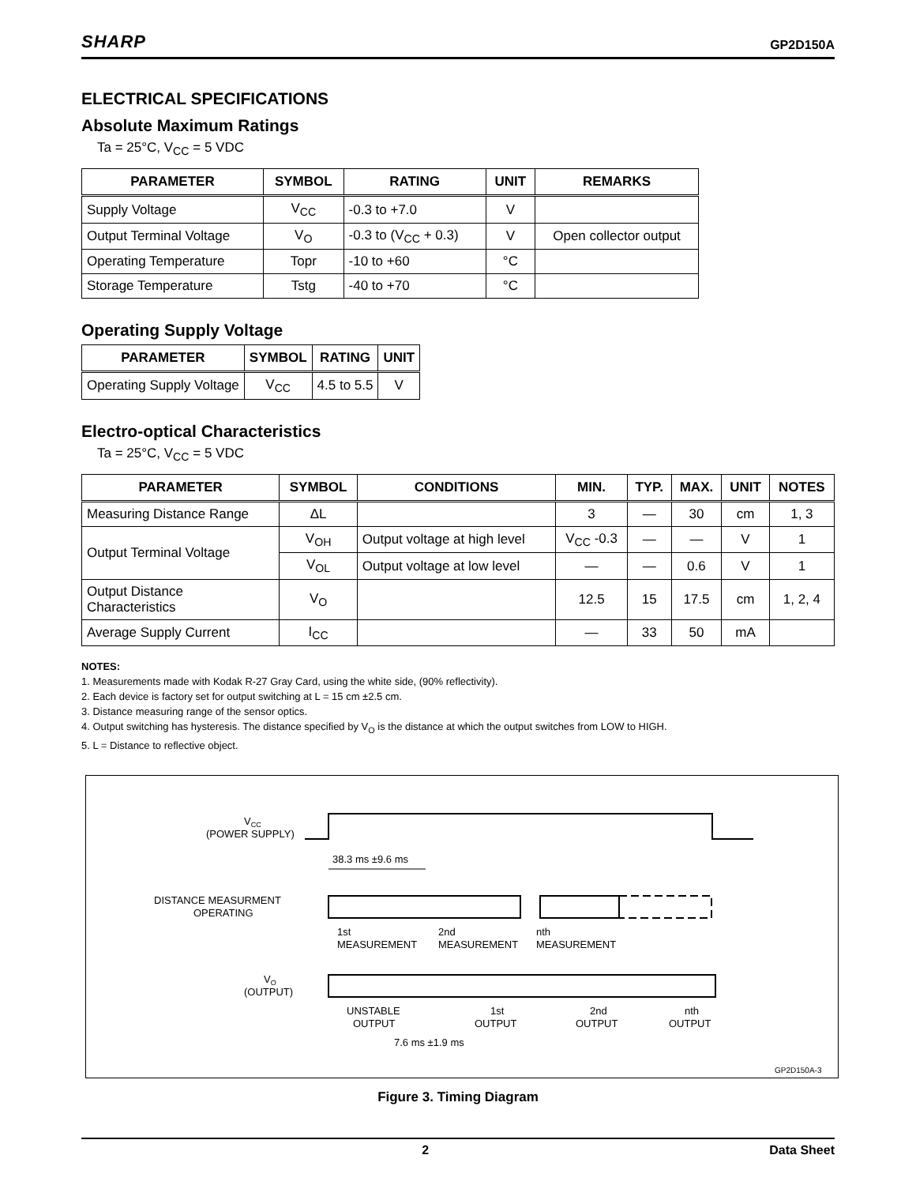SHARP GP2D150A
ELECTRICAL SPECIFICATIONS
Absolute Maximum Ratings
Ta = 25°C, V<sub>CC</sub> = 5 VDC
| PARAMETER | SYMBOL | RATING | UNIT | REMARKS |
| --- | --- | --- | --- | --- |
| Supply Voltage | V<sub>CC</sub> | -0.3 to +7.0 | V | |
| Output Terminal Voltage | V<sub>O</sub> | -0.3 to (V<sub>CC</sub> + 0.3) | V | Open collector output |
| Operating Temperature | Topr | -10 to +60 | °C | |
| Storage Temperature | Tstg | -40 to +70 | °C | |
Operating Supply Voltage
| PARAMETER | SYMBOL | RATING | UNIT |
| --- | --- | --- | --- |
| Operating Supply Voltage | V<sub>CC</sub> | 4.5 to 5.5 | V |
Electro-optical Characteristics
Ta = 25°C, V<sub>CC</sub> = 5 VDC
| PARAMETER | SYMBOL | CONDITIONS | MIN. | TYP. | MAX. | UNIT | NOTES |
| --- | --- | --- | --- | --- | --- | --- | --- |
| Measuring Distance Range | ΔL | | 3 | — | 30 | cm | 1, 3 |
| Output Terminal Voltage | V<sub>OH</sub> | Output voltage at high level | V<sub>CC</sub> -0.3 | — | — | V | 1 |
| | V<sub>OL</sub> | Output voltage at low level | — | — | 0.6 | V | 1 |
| Output Distance Characteristics | V<sub>O</sub> | | 12.5 | 15 | 17.5 | cm | 1, 2, 4 |
| Average Supply Current | I<sub>CC</sub> | | — | 33 | 50 | mA | |
NOTES:
1. Measurements made with Kodak R-27 Gray Card, using the white side, (90% reflectivity).
2. Each device is factory set for output switching at L = 15 cm ±2.5 cm.
3. Distance measuring range of the sensor optics.
4. Output switching has hysteresis. The distance specified by V<sub>O</sub> is the distance at which the output switches from LOW to HIGH.
5. L = Distance to reflective object.
VCC
(POWER SUPPLY)
38.3 ms ±9.6 ms
DISTANCE MEASURMENT
OPERATING
1st
MEASUREMENT
2nd
MEASUREMENT
nth
MEASUREMENT
VO
(OUTPUT)
UNSTABLE
OUTPUT
1st
OUTPUT
2nd
OUTPUT
nth
OUTPUT
7.6 ms ±1.9 ms
GP2D150A-3
Figure 3. Timing Diagram
2 Data Sheet